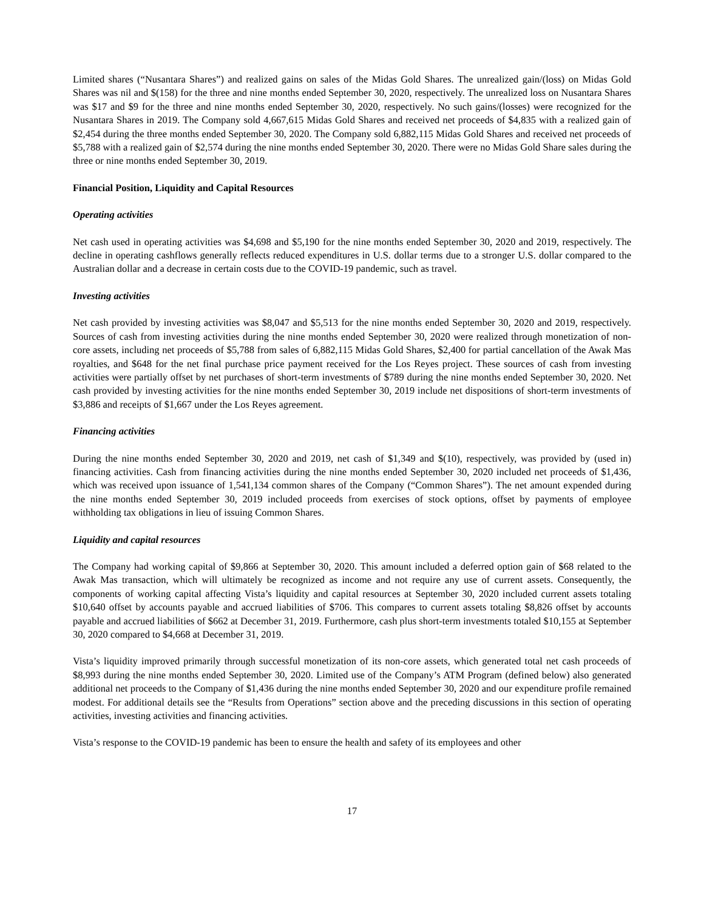Limited shares (“Nusantara Shares”) and realized gains on sales of the Midas Gold Shares. The unrealized gain/(loss) on Midas Gold Shares was nil and $(158) for the three and nine months ended September 30, 2020, respectively. The unrealized loss on Nusantara Shares was $17 and $9 for the three and nine months ended September 30, 2020, respectively. No such gains/(losses) were recognized for the Nusantara Shares in 2019. The Company sold 4,667,615 Midas Gold Shares and received net proceeds of $4,835 with a realized gain of $2,454 during the three months ended September 30, 2020. The Company sold 6,882,115 Midas Gold Shares and received net proceeds of $5,788 with a realized gain of $2,574 during the nine months ended September 30, 2020. There were no Midas Gold Share sales during the three or nine months ended September 30, 2019.
Financial Position, Liquidity and Capital Resources
Operating activities
Net cash used in operating activities was $4,698 and $5,190 for the nine months ended September 30, 2020 and 2019, respectively. The decline in operating cashflows generally reflects reduced expenditures in U.S. dollar terms due to a stronger U.S. dollar compared to the Australian dollar and a decrease in certain costs due to the COVID-19 pandemic, such as travel.
Investing activities
Net cash provided by investing activities was $8,047 and $5,513 for the nine months ended September 30, 2020 and 2019, respectively. Sources of cash from investing activities during the nine months ended September 30, 2020 were realized through monetization of non-core assets, including net proceeds of $5,788 from sales of 6,882,115 Midas Gold Shares, $2,400 for partial cancellation of the Awak Mas royalties, and $648 for the net final purchase price payment received for the Los Reyes project. These sources of cash from investing activities were partially offset by net purchases of short-term investments of $789 during the nine months ended September 30, 2020. Net cash provided by investing activities for the nine months ended September 30, 2019 include net dispositions of short-term investments of $3,886 and receipts of $1,667 under the Los Reyes agreement.
Financing activities
During the nine months ended September 30, 2020 and 2019, net cash of $1,349 and $(10), respectively, was provided by (used in) financing activities. Cash from financing activities during the nine months ended September 30, 2020 included net proceeds of $1,436, which was received upon issuance of 1,541,134 common shares of the Company (“Common Shares”). The net amount expended during the nine months ended September 30, 2019 included proceeds from exercises of stock options, offset by payments of employee withholding tax obligations in lieu of issuing Common Shares.
Liquidity and capital resources
The Company had working capital of $9,866 at September 30, 2020. This amount included a deferred option gain of $68 related to the Awak Mas transaction, which will ultimately be recognized as income and not require any use of current assets. Consequently, the components of working capital affecting Vista’s liquidity and capital resources at September 30, 2020 included current assets totaling $10,640 offset by accounts payable and accrued liabilities of $706. This compares to current assets totaling $8,826 offset by accounts payable and accrued liabilities of $662 at December 31, 2019. Furthermore, cash plus short-term investments totaled $10,155 at September 30, 2020 compared to $4,668 at December 31, 2019.
Vista’s liquidity improved primarily through successful monetization of its non-core assets, which generated total net cash proceeds of $8,993 during the nine months ended September 30, 2020. Limited use of the Company’s ATM Program (defined below) also generated additional net proceeds to the Company of $1,436 during the nine months ended September 30, 2020 and our expenditure profile remained modest. For additional details see the “Results from Operations” section above and the preceding discussions in this section of operating activities, investing activities and financing activities.
Vista’s response to the COVID-19 pandemic has been to ensure the health and safety of its employees and other
17